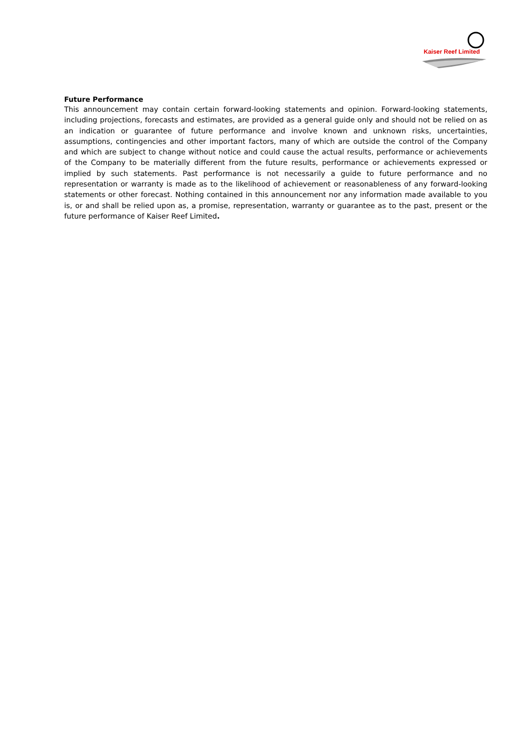Kaiser Reef Limited
Future Performance
This announcement may contain certain forward-looking statements and opinion. Forward-looking statements, including projections, forecasts and estimates, are provided as a general guide only and should not be relied on as an indication or guarantee of future performance and involve known and unknown risks, uncertainties, assumptions, contingencies and other important factors, many of which are outside the control of the Company and which are subject to change without notice and could cause the actual results, performance or achievements of the Company to be materially different from the future results, performance or achievements expressed or implied by such statements. Past performance is not necessarily a guide to future performance and no representation or warranty is made as to the likelihood of achievement or reasonableness of any forward-looking statements or other forecast. Nothing contained in this announcement nor any information made available to you is, or and shall be relied upon as, a promise, representation, warranty or guarantee as to the past, present or the future performance of Kaiser Reef Limited.